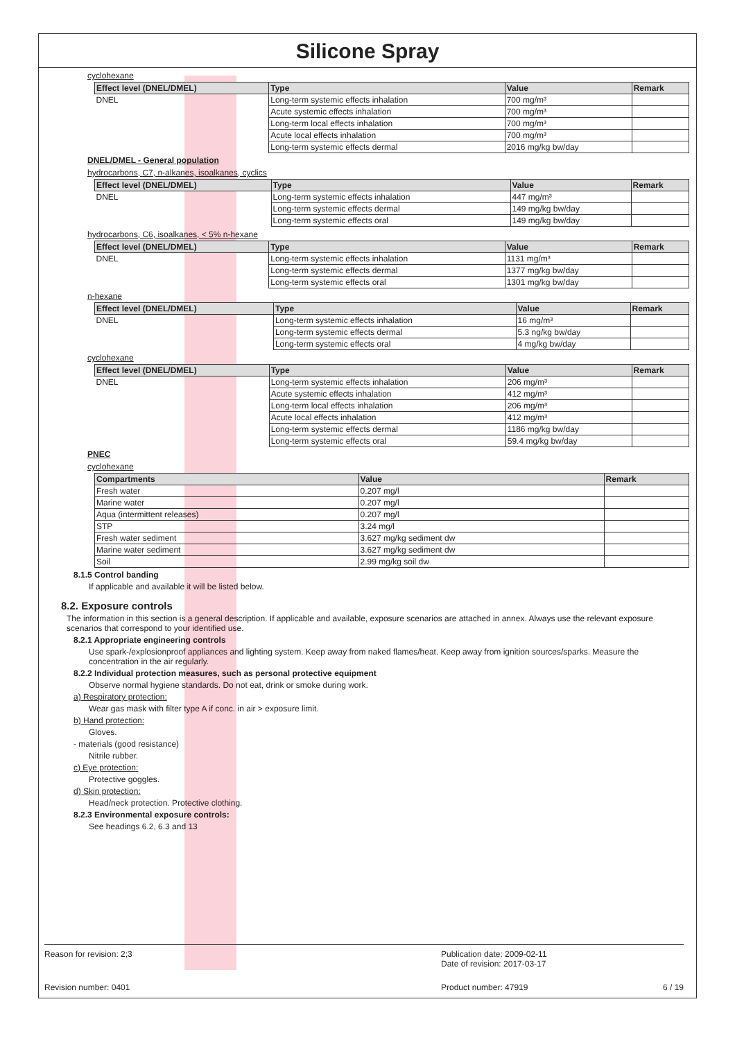Silicone Spray
cyclohexane
| Effect level (DNEL/DMEL) | Type | Value | Remark |
| --- | --- | --- | --- |
| DNEL | Long-term systemic effects inhalation | 700 mg/m³ | |
| | Acute systemic effects inhalation | 700 mg/m³ | |
| | Long-term local effects inhalation | 700 mg/m³ | |
| | Acute local effects inhalation | 700 mg/m³ | |
| | Long-term systemic effects dermal | 2016 mg/kg bw/day | |
DNEL/DMEL - General population
hydrocarbons, C7, n-alkanes, isoalkanes, cyclics
| Effect level (DNEL/DMEL) | Type | Value | Remark |
| --- | --- | --- | --- |
| DNEL | Long-term systemic effects inhalation | 447 mg/m³ | |
| | Long-term systemic effects dermal | 149 mg/kg bw/day | |
| | Long-term systemic effects oral | 149 mg/kg bw/day | |
hydrocarbons, C6, isoalkanes, < 5% n-hexane
| Effect level (DNEL/DMEL) | Type | Value | Remark |
| --- | --- | --- | --- |
| DNEL | Long-term systemic effects inhalation | 1131 mg/m³ | |
| | Long-term systemic effects dermal | 1377 mg/kg bw/day | |
| | Long-term systemic effects oral | 1301 mg/kg bw/day | |
n-hexane
| Effect level (DNEL/DMEL) | Type | Value | Remark |
| --- | --- | --- | --- |
| DNEL | Long-term systemic effects inhalation | 16 mg/m³ | |
| | Long-term systemic effects dermal | 5.3 ng/kg bw/day | |
| | Long-term systemic effects oral | 4 mg/kg bw/day | |
cyclohexane
| Effect level (DNEL/DMEL) | Type | Value | Remark |
| --- | --- | --- | --- |
| DNEL | Long-term systemic effects inhalation | 206 mg/m³ | |
| | Acute systemic effects inhalation | 412 mg/m³ | |
| | Long-term local effects inhalation | 206 mg/m³ | |
| | Acute local effects inhalation | 412 mg/m³ | |
| | Long-term systemic effects dermal | 1186 mg/kg bw/day | |
| | Long-term systemic effects oral | 59.4 mg/kg bw/day | |
PNEC
cyclohexane
| Compartments | Value | Remark |
| --- | --- | --- |
| Fresh water | 0.207 mg/l | |
| Marine water | 0.207 mg/l | |
| Aqua (intermittent releases) | 0.207 mg/l | |
| STP | 3.24 mg/l | |
| Fresh water sediment | 3.627 mg/kg sediment dw | |
| Marine water sediment | 3.627 mg/kg sediment dw | |
| Soil | 2.99 mg/kg soil dw | |
8.1.5 Control banding
If applicable and available it will be listed below.
8.2. Exposure controls
The information in this section is a general description. If applicable and available, exposure scenarios are attached in annex. Always use the relevant exposure scenarios that correspond to your identified use.
8.2.1 Appropriate engineering controls
Use spark-/explosionproof appliances and lighting system. Keep away from naked flames/heat. Keep away from ignition sources/sparks. Measure the concentration in the air regularly.
8.2.2 Individual protection measures, such as personal protective equipment
Observe normal hygiene standards. Do not eat, drink or smoke during work.
a) Respiratory protection:
Wear gas mask with filter type A if conc. in air > exposure limit.
b) Hand protection:
Gloves.
- materials (good resistance)
Nitrile rubber.
c) Eye protection:
Protective goggles.
d) Skin protection:
Head/neck protection. Protective clothing.
8.2.3 Environmental exposure controls:
See headings 6.2, 6.3 and 13
Reason for revision: 2;3 Publication date: 2009-02-11
Date of revision: 2017-03-17
Revision number: 0401 Product number: 47919 6 / 19